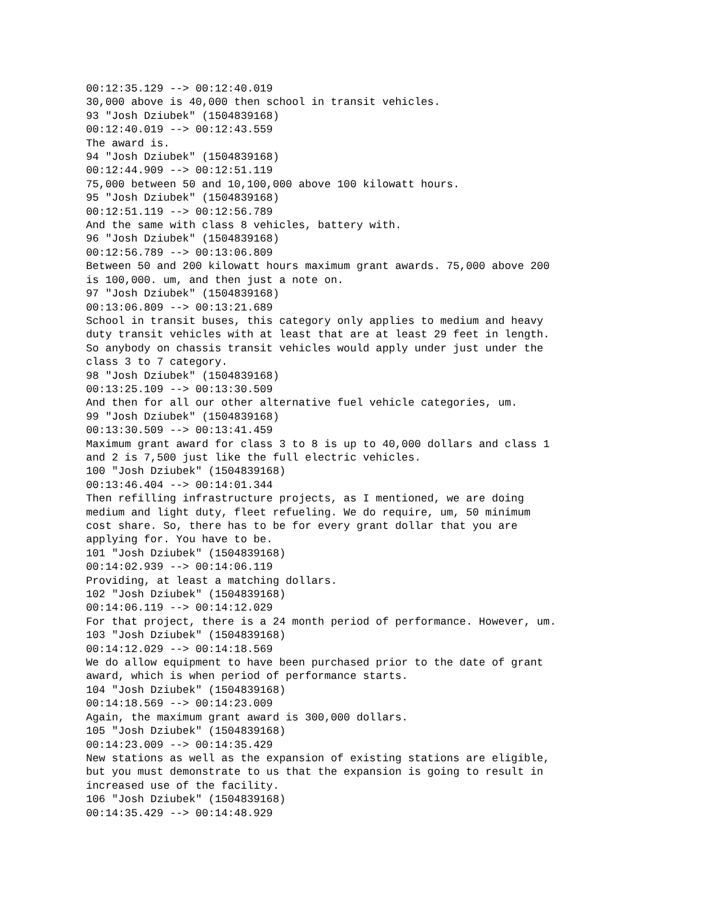00:12:35.129 --> 00:12:40.019
30,000 above is 40,000 then school in transit vehicles.
93 "Josh Dziubek" (1504839168)
00:12:40.019 --> 00:12:43.559
The award is.
94 "Josh Dziubek" (1504839168)
00:12:44.909 --> 00:12:51.119
75,000 between 50 and 10,100,000 above 100 kilowatt hours.
95 "Josh Dziubek" (1504839168)
00:12:51.119 --> 00:12:56.789
And the same with class 8 vehicles, battery with.
96 "Josh Dziubek" (1504839168)
00:12:56.789 --> 00:13:06.809
Between 50 and 200 kilowatt hours maximum grant awards. 75,000 above 200
is 100,000. um, and then just a note on.
97 "Josh Dziubek" (1504839168)
00:13:06.809 --> 00:13:21.689
School in transit buses, this category only applies to medium and heavy
duty transit vehicles with at least that are at least 29 feet in length.
So anybody on chassis transit vehicles would apply under just under the
class 3 to 7 category.
98 "Josh Dziubek" (1504839168)
00:13:25.109 --> 00:13:30.509
And then for all our other alternative fuel vehicle categories, um.
99 "Josh Dziubek" (1504839168)
00:13:30.509 --> 00:13:41.459
Maximum grant award for class 3 to 8 is up to 40,000 dollars and class 1
and 2 is 7,500 just like the full electric vehicles.
100 "Josh Dziubek" (1504839168)
00:13:46.404 --> 00:14:01.344
Then refilling infrastructure projects, as I mentioned, we are doing
medium and light duty, fleet refueling. We do require, um, 50 minimum
cost share. So, there has to be for every grant dollar that you are
applying for. You have to be.
101 "Josh Dziubek" (1504839168)
00:14:02.939 --> 00:14:06.119
Providing, at least a matching dollars.
102 "Josh Dziubek" (1504839168)
00:14:06.119 --> 00:14:12.029
For that project, there is a 24 month period of performance. However, um.
103 "Josh Dziubek" (1504839168)
00:14:12.029 --> 00:14:18.569
We do allow equipment to have been purchased prior to the date of grant
award, which is when period of performance starts.
104 "Josh Dziubek" (1504839168)
00:14:18.569 --> 00:14:23.009
Again, the maximum grant award is 300,000 dollars.
105 "Josh Dziubek" (1504839168)
00:14:23.009 --> 00:14:35.429
New stations as well as the expansion of existing stations are eligible,
but you must demonstrate to us that the expansion is going to result in
increased use of the facility.
106 "Josh Dziubek" (1504839168)
00:14:35.429 --> 00:14:48.929